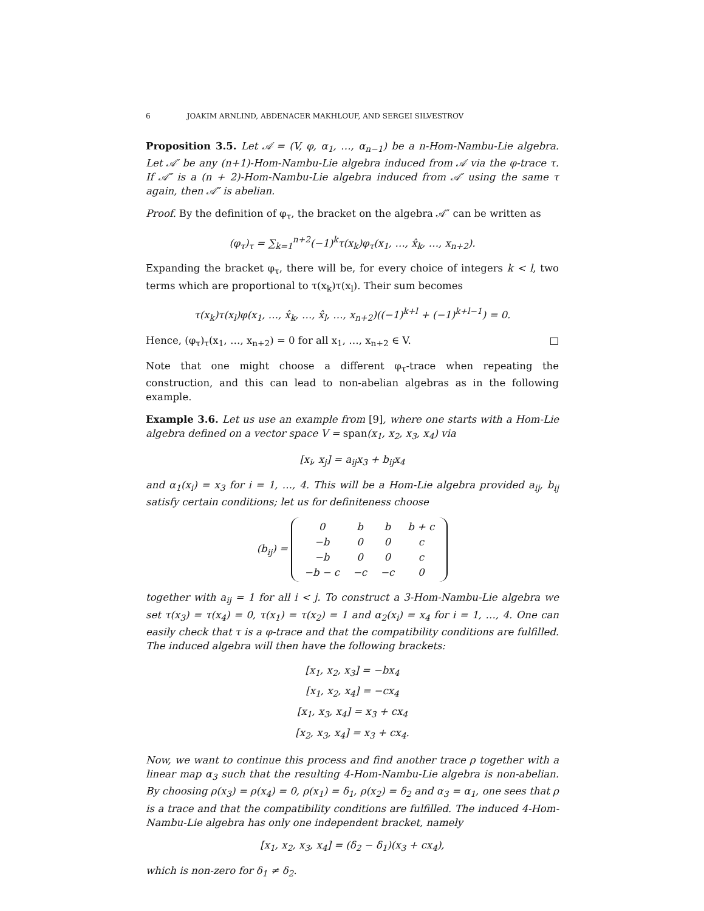6 JOAKIM ARNLIND, ABDENACER MAKHLOUF, AND SERGEI SILVESTROV
Proposition 3.5. Let 𝒜 = (V, φ, α<sub>1</sub>, …, α<sub>n−1</sub>) be a n-Hom-Nambu-Lie algebra. Let 𝒜′ be any (n+1)-Hom-Nambu-Lie algebra induced from 𝒜 via the φ-trace τ. If 𝒜″ is a (n + 2)-Hom-Nambu-Lie algebra induced from 𝒜′ using the same τ again, then 𝒜″ is abelian.
Proof. By the definition of φ<sub>τ</sub>, the bracket on the algebra 𝒜″ can be written as
(φ<sub>τ</sub>)<sub>τ</sub> = ∑<sub>k=1</sub><sup>n+2</sup>(−1)<sup>k</sup>τ(x<sub>k</sub>)φ<sub>τ</sub>(x<sub>1</sub>, …, x̂<sub>k</sub>, …, x<sub>n+2</sub>).
Expanding the bracket φ<sub>τ</sub>, there will be, for every choice of integers k < l, two terms which are proportional to τ(x<sub>k</sub>)τ(x<sub>l</sub>). Their sum becomes
τ(x<sub>k</sub>)τ(x<sub>l</sub>)φ(x<sub>1</sub>, …, x̂<sub>k</sub>, …, x̂<sub>l</sub>, …, x<sub>n+2</sub>)((−1)<sup>k+l</sup> + (−1)<sup>k+l−1</sup>) = 0.
Hence, (φ<sub>τ</sub>)<sub>τ</sub>(x<sub>1</sub>, …, x<sub>n+2</sub>) = 0 for all x<sub>1</sub>, …, x<sub>n+2</sub> ∈ V. □
Note that one might choose a different φ<sub>τ</sub>-trace when repeating the construction, and this can lead to non-abelian algebras as in the following example.
Example 3.6. Let us use an example from [9], where one starts with a Hom-Lie algebra defined on a vector space V = span(x<sub>1</sub>, x<sub>2</sub>, x<sub>3</sub>, x<sub>4</sub>) via
[x<sub>i</sub>, x<sub>j</sub>] = a<sub>ij</sub>x<sub>3</sub> + b<sub>ij</sub>x<sub>4</sub>
and α<sub>1</sub>(x<sub>i</sub>) = x<sub>3</sub> for i = 1, …, 4. This will be a Hom-Lie algebra provided a<sub>ij</sub>, b<sub>ij</sub> satisfy certain conditions; let us for definiteness choose
(b<sub>ij</sub>) =
| 0 | b | b | b + c |
| −b | 0 | 0 | c |
| −b | 0 | 0 | c |
| −b − c | −c | −c | 0 |
together with a<sub>ij</sub> = 1 for all i < j. To construct a 3-Hom-Nambu-Lie algebra we set τ(x<sub>3</sub>) = τ(x<sub>4</sub>) = 0, τ(x<sub>1</sub>) = τ(x<sub>2</sub>) = 1 and α<sub>2</sub>(x<sub>i</sub>) = x<sub>4</sub> for i = 1, …, 4. One can easily check that τ is a φ-trace and that the compatibility conditions are fulfilled. The induced algebra will then have the following brackets:
[x<sub>1</sub>, x<sub>2</sub>, x<sub>3</sub>] = −bx<sub>4</sub>
[x<sub>1</sub>, x<sub>2</sub>, x<sub>4</sub>] = −cx<sub>4</sub>
[x<sub>1</sub>, x<sub>3</sub>, x<sub>4</sub>] = x<sub>3</sub> + cx<sub>4</sub>
[x<sub>2</sub>, x<sub>3</sub>, x<sub>4</sub>] = x<sub>3</sub> + cx<sub>4</sub>.
Now, we want to continue this process and find another trace ρ together with a linear map α<sub>3</sub> such that the resulting 4-Hom-Nambu-Lie algebra is non-abelian. By choosing ρ(x<sub>3</sub>) = ρ(x<sub>4</sub>) = 0, ρ(x<sub>1</sub>) = δ<sub>1</sub>, ρ(x<sub>2</sub>) = δ<sub>2</sub> and α<sub>3</sub> = α<sub>1</sub>, one sees that ρ is a trace and that the compatibility conditions are fulfilled. The induced 4-Hom-Nambu-Lie algebra has only one independent bracket, namely
[x<sub>1</sub>, x<sub>2</sub>, x<sub>3</sub>, x<sub>4</sub>] = (δ<sub>2</sub> − δ<sub>1</sub>)(x<sub>3</sub> + cx<sub>4</sub>),
which is non-zero for δ<sub>1</sub> ≠ δ<sub>2</sub>.